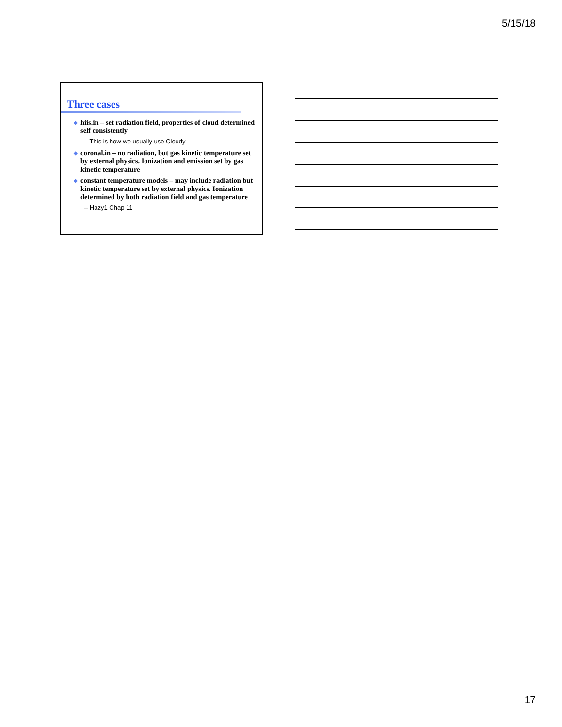5/15/18
Three cases
◆ hiis.in – set radiation field, properties of cloud determined self consistently
– This is how we usually use Cloudy
◆ coronal.in – no radiation, but gas kinetic temperature set by external physics. Ionization and emission set by gas kinetic temperature
◆ constant temperature models – may include radiation but kinetic temperature set by external physics. Ionization determined by both radiation field and gas temperature
– Hazy1 Chap 11
17